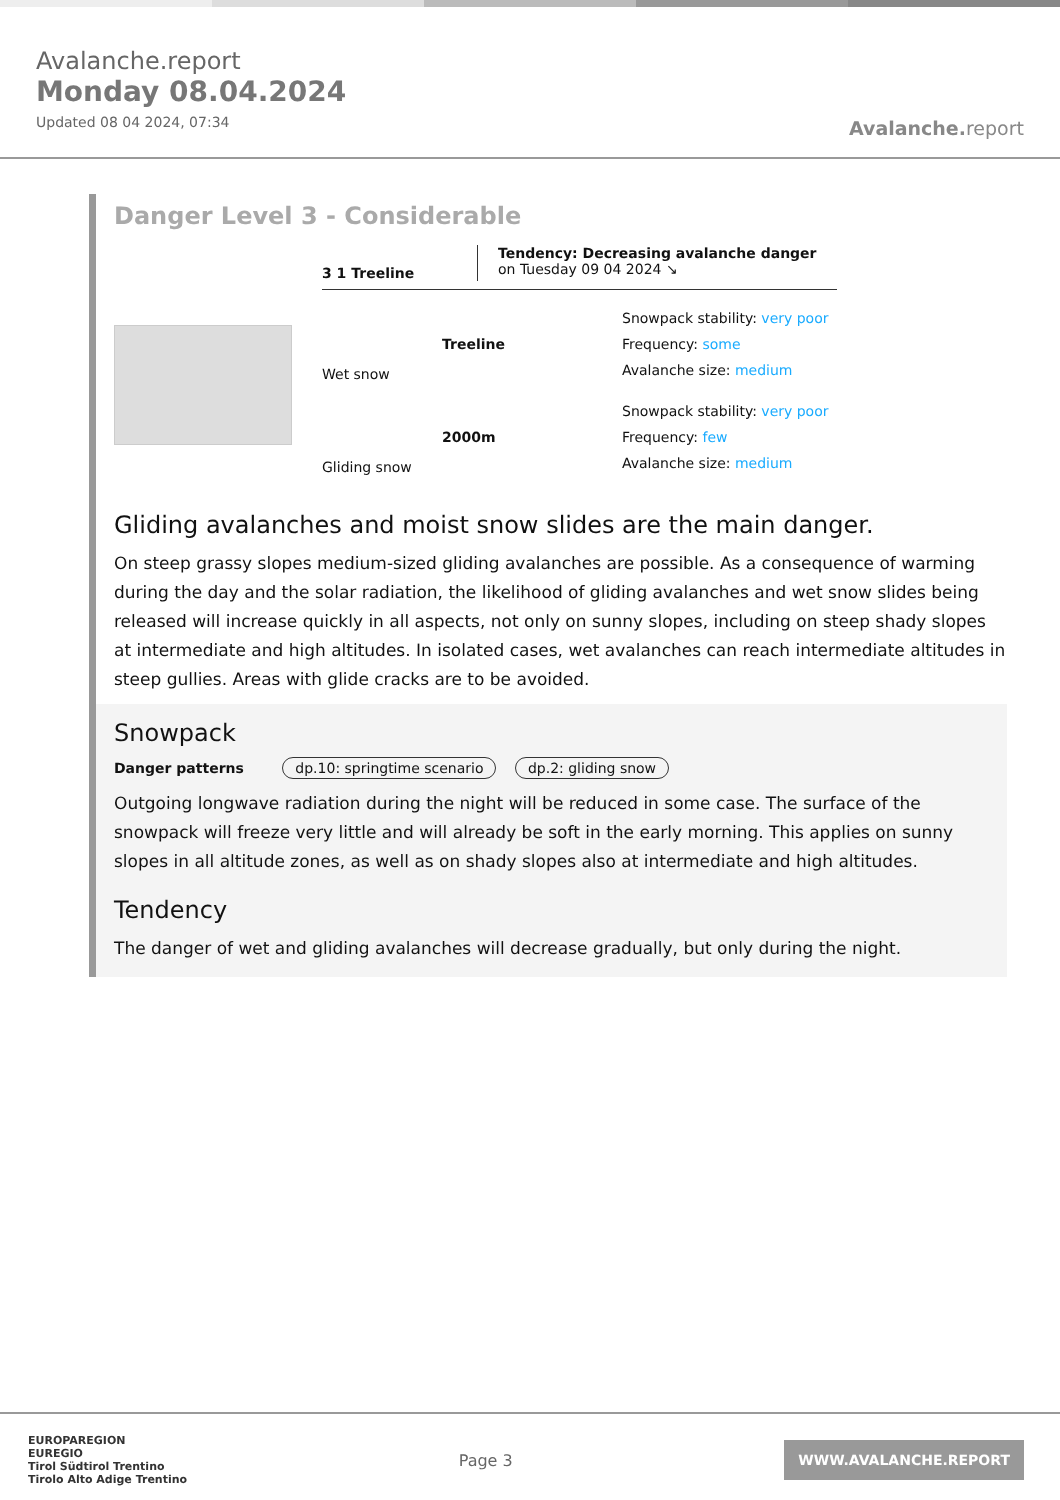Avalanche.report
Monday 08.04.2024
Updated 08 04 2024, 07:34
Avalanche.report
Danger Level 3 - Considerable
3 1 Treeline
Tendency: Decreasing avalanche danger
on Tuesday 09 04 2024 ↘
Wet snow
Treeline
Snowpack stability: very poor
Frequency: some
Avalanche size: medium
Gliding snow
2000m
Snowpack stability: very poor
Frequency: few
Avalanche size: medium
Gliding avalanches and moist snow slides are the main danger.
On steep grassy slopes medium-sized gliding avalanches are possible. As a consequence of warming during the day and the solar radiation, the likelihood of gliding avalanches and wet snow slides being released will increase quickly in all aspects, not only on sunny slopes, including on steep shady slopes at intermediate and high altitudes. In isolated cases, wet avalanches can reach intermediate altitudes in steep gullies. Areas with glide cracks are to be avoided.
Snowpack
Danger patterns dp.10: springtime scenario dp.2: gliding snow
Outgoing longwave radiation during the night will be reduced in some case. The surface of the snowpack will freeze very little and will already be soft in the early morning. This applies on sunny slopes in all altitude zones, as well as on shady slopes also at intermediate and high altitudes.
Tendency
The danger of wet and gliding avalanches will decrease gradually, but only during the night.
EUROPAREGION
EUREGIO
Tirol Südtirol Trentino
Tirolo Alto Adige Trentino
Page 3
WWW.AVALANCHE.REPORT